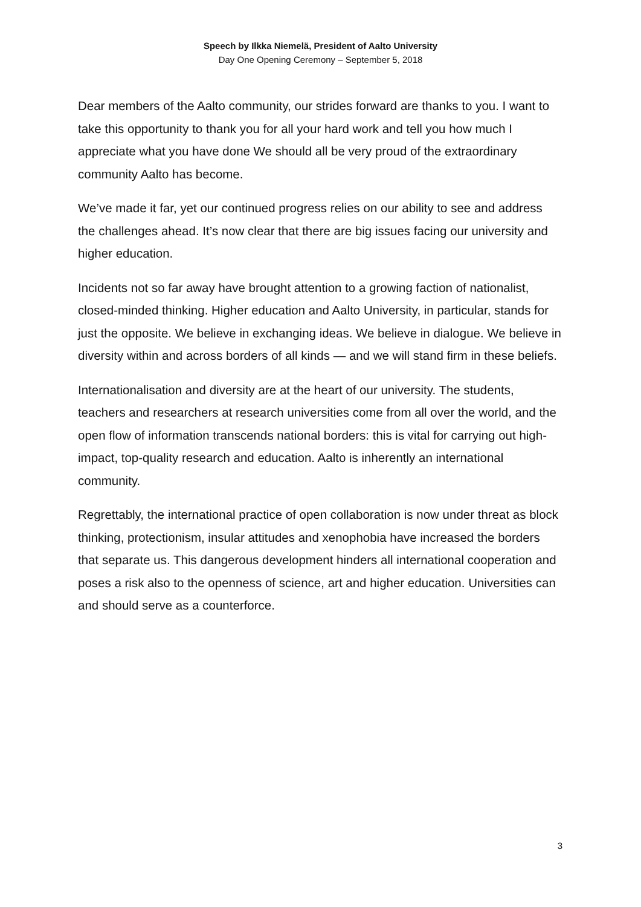Speech by Ilkka Niemelä, President of Aalto University
Day One Opening Ceremony – September 5, 2018
Dear members of the Aalto community, our strides forward are thanks to you. I want to take this opportunity to thank you for all your hard work and tell you how much I appreciate what you have done We should all be very proud of the extraordinary community Aalto has become.
We’ve made it far, yet our continued progress relies on our ability to see and address the challenges ahead. It’s now clear that there are big issues facing our university and higher education.
Incidents not so far away have brought attention to a growing faction of nationalist, closed-minded thinking. Higher education and Aalto University, in particular, stands for just the opposite. We believe in exchanging ideas. We believe in dialogue. We believe in diversity within and across borders of all kinds — and we will stand firm in these beliefs.
Internationalisation and diversity are at the heart of our university. The students, teachers and researchers at research universities come from all over the world, and the open flow of information transcends national borders: this is vital for carrying out high-impact, top-quality research and education. Aalto is inherently an international community.
Regrettably, the international practice of open collaboration is now under threat as block thinking, protectionism, insular attitudes and xenophobia have increased the borders that separate us. This dangerous development hinders all international cooperation and poses a risk also to the openness of science, art and higher education. Universities can and should serve as a counterforce.
3